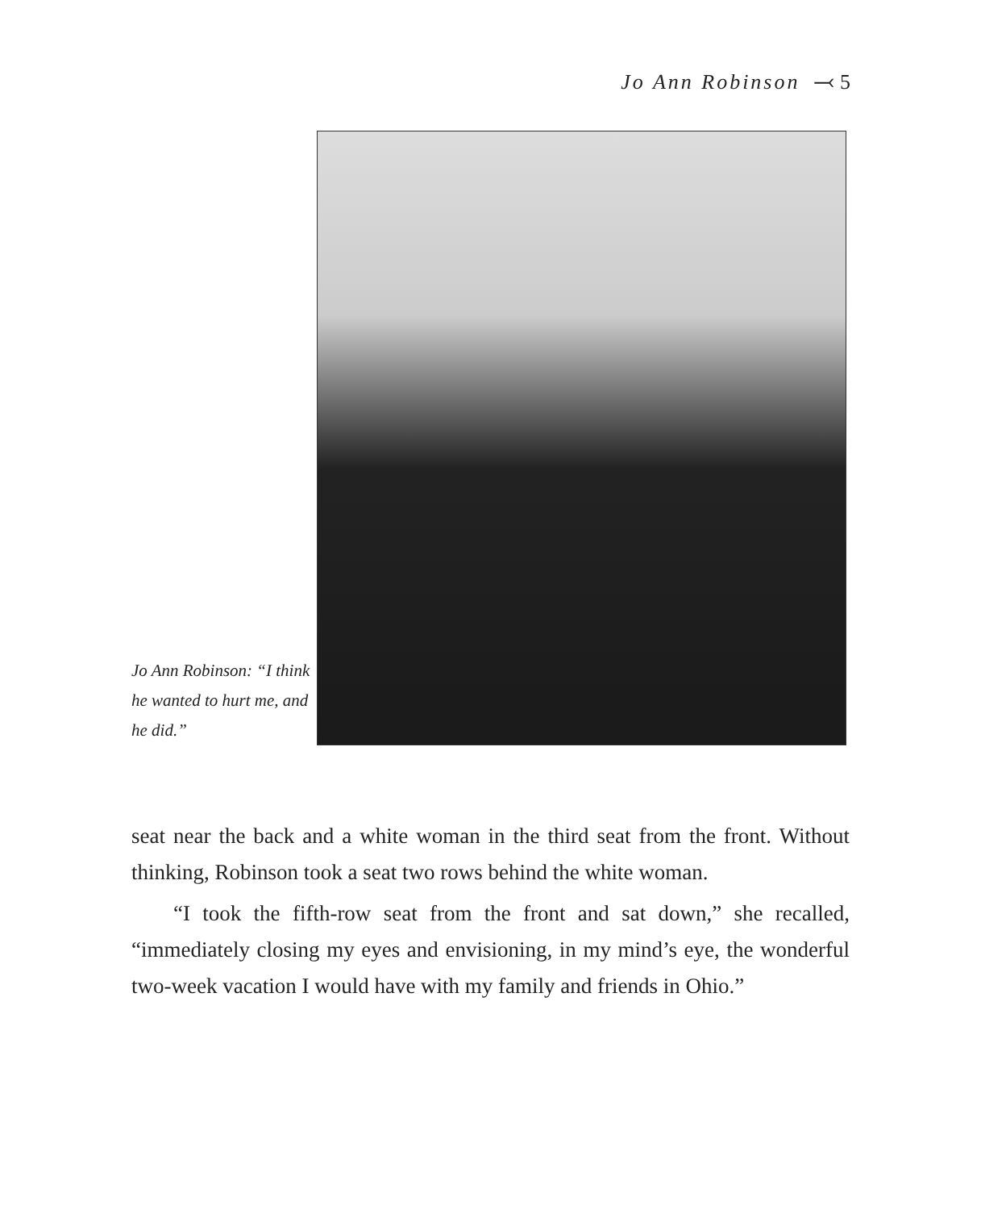Jo Ann Robinson ⤙ 5
Jo Ann Robinson: “I think he wanted to hurt me, and he did.”
seat near the back and a white woman in the third seat from the front. Without thinking, Robinson took a seat two rows behind the white woman.
“I took the fifth-row seat from the front and sat down,” she recalled, “immediately closing my eyes and envisioning, in my mind’s eye, the wonderful two-week vacation I would have with my family and friends in Ohio.”